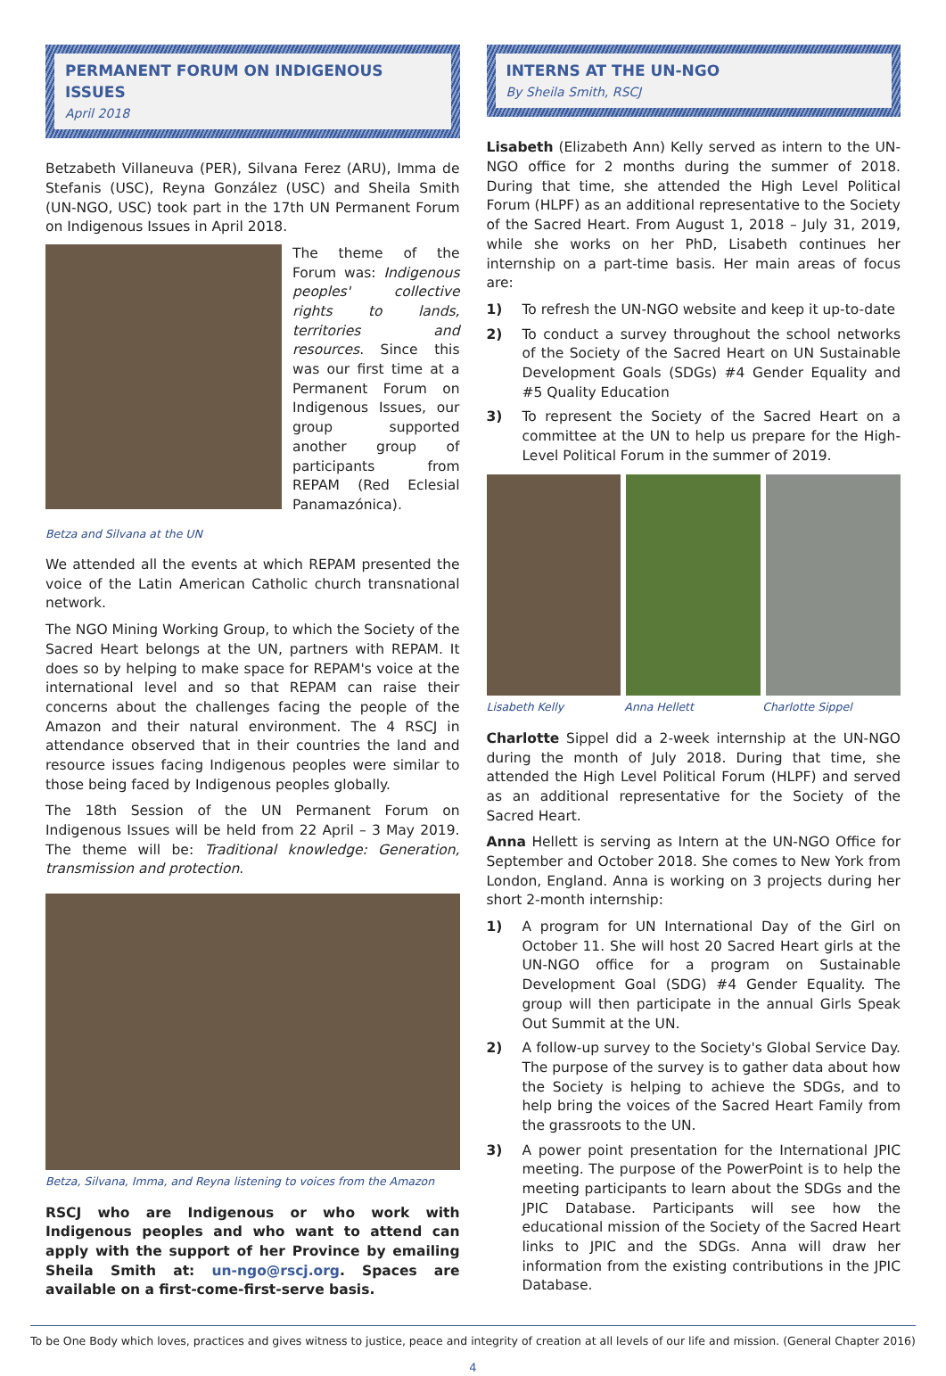PERMANENT FORUM ON INDIGENOUS ISSUES
April 2018
Betzabeth Villaneuva (PER), Silvana Ferez (ARU), Imma de Stefanis (USC), Reyna González (USC) and Sheila Smith (UN-NGO, USC) took part in the 17th UN Permanent Forum on Indigenous Issues in April 2018.
The theme of the Forum was: Indigenous peoples' collective rights to lands, territories and resources. Since this was our first time at a Permanent Forum on Indigenous Issues, our group supported another group of participants from REPAM (Red Eclesial Panamazónica).
Betza and Silvana at the UN
We attended all the events at which REPAM presented the voice of the Latin American Catholic church transnational network.
The NGO Mining Working Group, to which the Society of the Sacred Heart belongs at the UN, partners with REPAM. It does so by helping to make space for REPAM's voice at the international level and so that REPAM can raise their concerns about the challenges facing the people of the Amazon and their natural environment. The 4 RSCJ in attendance observed that in their countries the land and resource issues facing Indigenous peoples were similar to those being faced by Indigenous peoples globally.
The 18th Session of the UN Permanent Forum on Indigenous Issues will be held from 22 April – 3 May 2019. The theme will be: Traditional knowledge: Generation, transmission and protection.
Betza, Silvana, Imma, and Reyna listening to voices from the Amazon
RSCJ who are Indigenous or who work with Indigenous peoples and who want to attend can apply with the support of her Province by emailing Sheila Smith at: un-ngo@rscj.org. Spaces are available on a first-come-first-serve basis.
INTERNS AT THE UN-NGO
By Sheila Smith, RSCJ
Lisabeth (Elizabeth Ann) Kelly served as intern to the UN-NGO office for 2 months during the summer of 2018. During that time, she attended the High Level Political Forum (HLPF) as an additional representative to the Society of the Sacred Heart. From August 1, 2018 – July 31, 2019, while she works on her PhD, Lisabeth continues her internship on a part-time basis. Her main areas of focus are:
1) To refresh the UN-NGO website and keep it up-to-date
2) To conduct a survey throughout the school networks of the Society of the Sacred Heart on UN Sustainable Development Goals (SDGs) #4 Gender Equality and #5 Quality Education
3) To represent the Society of the Sacred Heart on a committee at the UN to help us prepare for the High-Level Political Forum in the summer of 2019.
Lisabeth Kelly Anna Hellett Charlotte Sippel
Charlotte Sippel did a 2-week internship at the UN-NGO during the month of July 2018. During that time, she attended the High Level Political Forum (HLPF) and served as an additional representative for the Society of the Sacred Heart.
Anna Hellett is serving as Intern at the UN-NGO Office for September and October 2018. She comes to New York from London, England. Anna is working on 3 projects during her short 2-month internship:
1) A program for UN International Day of the Girl on October 11. She will host 20 Sacred Heart girls at the UN-NGO office for a program on Sustainable Development Goal (SDG) #4 Gender Equality. The group will then participate in the annual Girls Speak Out Summit at the UN.
2) A follow-up survey to the Society's Global Service Day. The purpose of the survey is to gather data about how the Society is helping to achieve the SDGs, and to help bring the voices of the Sacred Heart Family from the grassroots to the UN.
3) A power point presentation for the International JPIC meeting. The purpose of the PowerPoint is to help the meeting participants to learn about the SDGs and the JPIC Database. Participants will see how the educational mission of the Society of the Sacred Heart links to JPIC and the SDGs. Anna will draw her information from the existing contributions in the JPIC Database.
To be One Body which loves, practices and gives witness to justice, peace and integrity of creation at all levels of our life and mission. (General Chapter 2016)
4